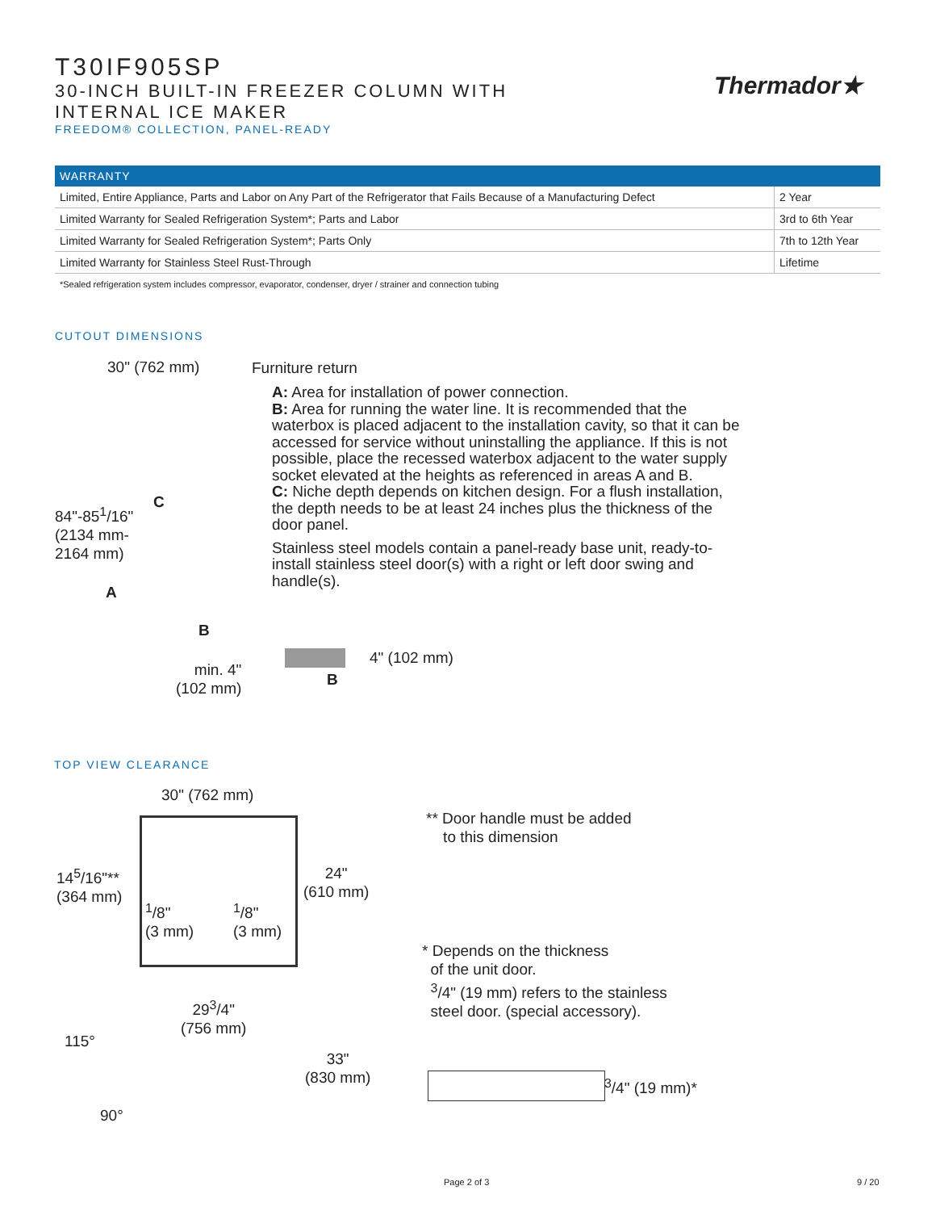T30IF905SP
30-INCH BUILT-IN FREEZER COLUMN WITH
INTERNAL ICE MAKER
FREEDOM® COLLECTION, PANEL-READY
Thermador★
| WARRANTY | |
| --- | --- |
| Limited, Entire Appliance, Parts and Labor on Any Part of the Refrigerator that Fails Because of a Manufacturing Defect | 2 Year |
| Limited Warranty for Sealed Refrigeration System*; Parts and Labor | 3rd to 6th Year |
| Limited Warranty for Sealed Refrigeration System*; Parts Only | 7th to 12th Year |
| Limited Warranty for Stainless Steel Rust-Through | Lifetime |
*Sealed refrigeration system includes compressor, evaporator, condenser, dryer / strainer and connection tubing
CUTOUT DIMENSIONS
30" (762 mm) Furniture return
84"-85<sup>1</sup>/16"
(2134 mm-
2164 mm)
C
A
B
min. 4"
(102 mm)
A: Area for installation of power connection.
B: Area for running the water line. It is recommended that the waterbox is placed adjacent to the installation cavity, so that it can be accessed for service without uninstalling the appliance. If this is not possible, place the recessed waterbox adjacent to the water supply socket elevated at the heights as referenced in areas A and B.
C: Niche depth depends on kitchen design. For a flush installation, the depth needs to be at least 24 inches plus the thickness of the door panel.
Stainless steel models contain a panel-ready base unit, ready-to-install stainless steel door(s) with a right or left door swing and handle(s).
4" (102 mm)
B
TOP VIEW CLEARANCE
30" (762 mm)
14<sup>5</sup>/16"**
(364 mm)
<sup>1</sup>/8"
(3 mm)
<sup>1</sup>/8"
(3 mm)
24"
(610 mm)
29<sup>3</sup>/4"
(756 mm)
115°
33"
(830 mm)
90°
** Door handle must be added
to this dimension
* Depends on the thickness
of the unit door.
<sup>3</sup>/4" (19 mm) refers to the stainless
steel door. (special accessory).
<sup>3</sup>/4" (19 mm)*
Page 2 of 3 9 / 20